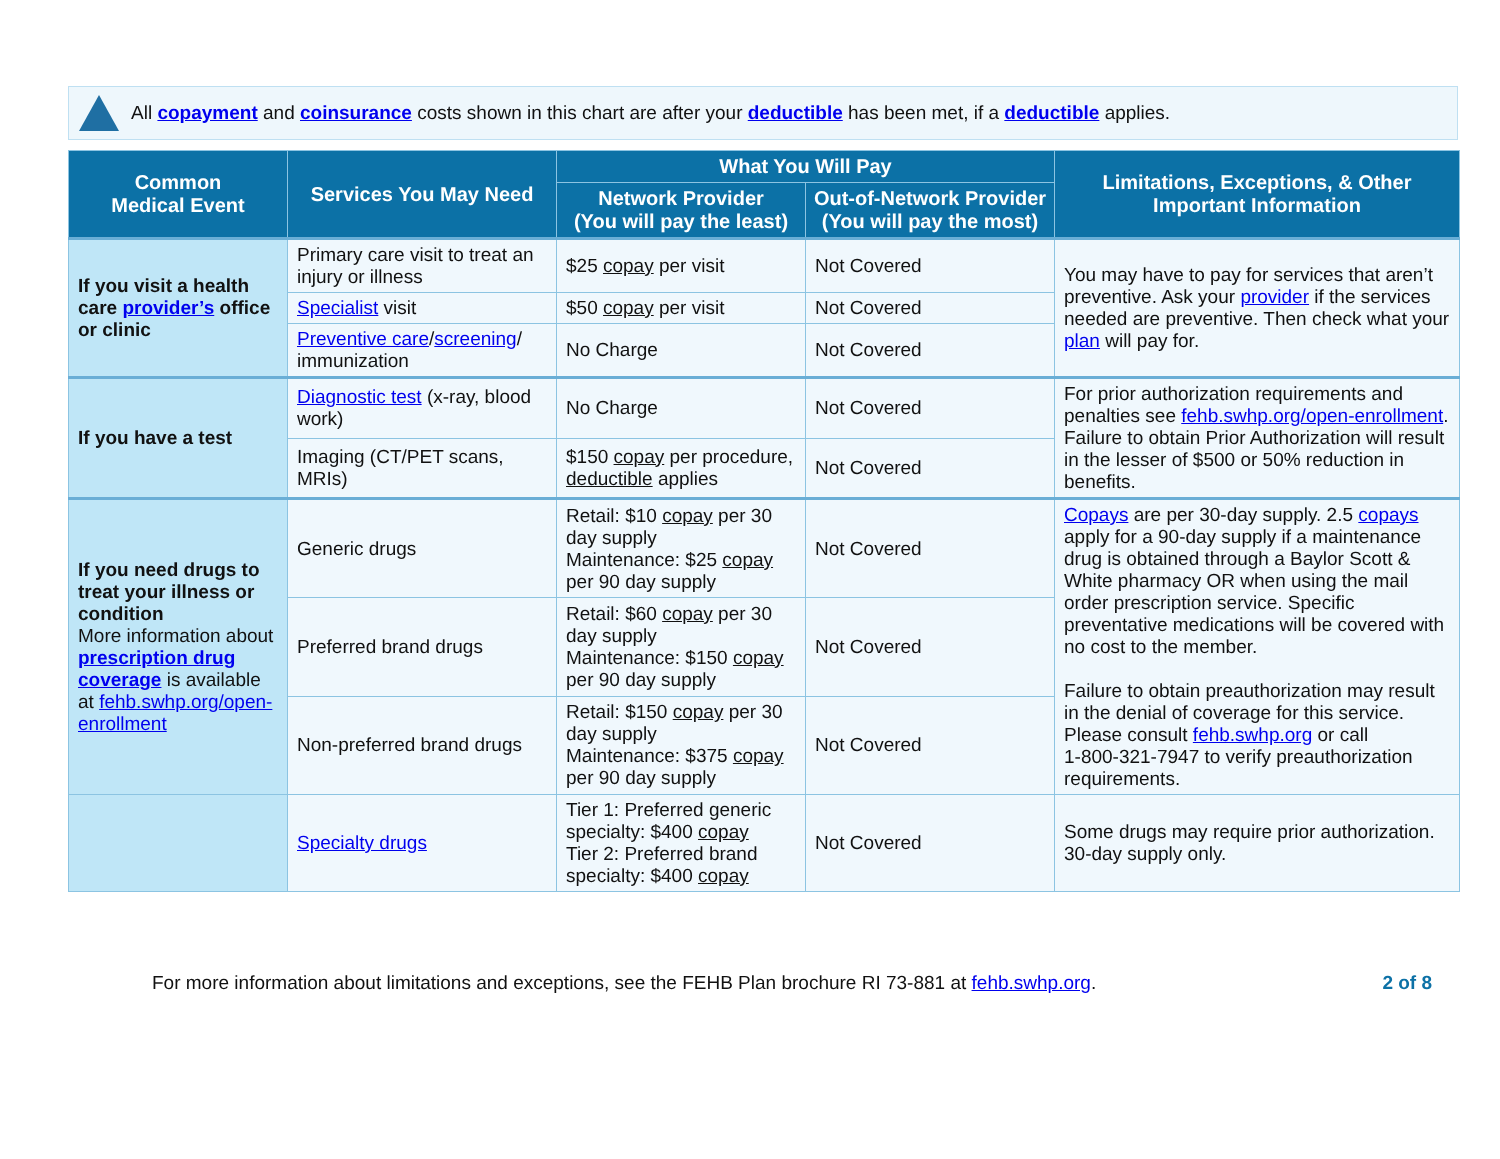All copayment and coinsurance costs shown in this chart are after your deductible has been met, if a deductible applies.
| Common Medical Event | Services You May Need | What You Will Pay | | Limitations, Exceptions, & Other Important Information |
| --- | --- | --- | --- | --- |
| | | Network Provider (You will pay the least) | Out-of-Network Provider (You will pay the most) | |
| If you visit a health care provider’s office or clinic | Primary care visit to treat an injury or illness | $25 copay per visit | Not Covered | You may have to pay for services that aren’t preventive. Ask your provider if the services needed are preventive. Then check what your plan will pay for. |
| | Specialist visit | $50 copay per visit | Not Covered | |
| | Preventive care / screening / immunization | No Charge | Not Covered | |
| If you have a test | Diagnostic test (x-ray, blood work) | No Charge | Not Covered | For prior authorization requirements and penalties see fehb.swhp.org/open-enrollment . Failure to obtain Prior Authorization will result in the lesser of $500 or 50% reduction in benefits. |
| | Imaging (CT/PET scans, MRIs) | $150 copay per procedure, deductible applies | Not Covered | |
| If you need drugs to treat your illness or condition More information about prescription drug coverage is available at fehb.swhp.org/open-enrollment | Generic drugs | Retail: $10 copay per 30 day supply Maintenance: $25 copay per 90 day supply | Not Covered | Copays are per 30-day supply. 2.5 copays apply for a 90-day supply if a maintenance drug is obtained through a Baylor Scott & White pharmacy OR when using the mail order prescription service. Specific preventative medications will be covered with no cost to the member. Failure to obtain preauthorization may result in the denial of coverage for this service. Please consult fehb.swhp.org or call 1-800-321-7947 to verify preauthorization requirements. |
| | Preferred brand drugs | Retail: $60 copay per 30 day supply Maintenance: $150 copay per 90 day supply | Not Covered | |
| | Non-preferred brand drugs | Retail: $150 copay per 30 day supply Maintenance: $375 copay per 90 day supply | Not Covered | |
| | Specialty drugs | Tier 1: Preferred generic specialty: $400 copay Tier 2: Preferred brand specialty: $400 copay | Not Covered | Some drugs may require prior authorization. 30-day supply only. |
For more information about limitations and exceptions, see the FEHB Plan brochure RI 73-881 at fehb.swhp.org. 2 of 8